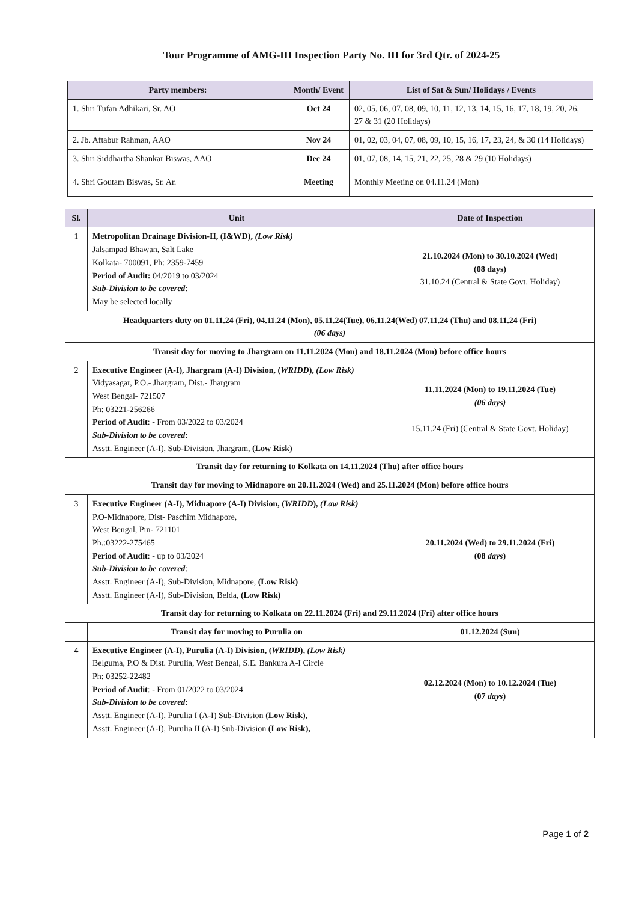Tour Programme of AMG-III Inspection Party No. III for 3rd Qtr. of 2024-25
| Party members: | Month/ Event | List of Sat & Sun/ Holidays / Events |
| --- | --- | --- |
| 1. Shri Tufan Adhikari, Sr. AO | Oct 24 | 02, 05, 06, 07, 08, 09, 10, 11, 12, 13, 14, 15, 16, 17, 18, 19, 20, 26, 27 & 31 (20 Holidays) |
| 2. Jb. Aftabur Rahman, AAO | Nov 24 | 01, 02, 03, 04, 07, 08, 09, 10, 15, 16, 17, 23, 24, & 30 (14 Holidays) |
| 3. Shri Siddhartha Shankar Biswas, AAO | Dec 24 | 01, 07, 08, 14, 15, 21, 22, 25, 28 & 29 (10 Holidays) |
| 4. Shri Goutam Biswas, Sr. Ar. | Meeting | Monthly Meeting on 04.11.24 (Mon) |
| Sl. | Unit | Date of Inspection |
| --- | --- | --- |
| 1 | Metropolitan Drainage Division-II, (I&WD), (Low Risk) Jalsampad Bhawan, Salt Lake Kolkata- 700091, Ph: 2359-7459 Period of Audit: 04/2019 to 03/2024 Sub-Division to be covered : May be selected locally | 21.10.2024 (Mon) to 30.10.2024 (Wed) (08 days) 31.10.24 (Central & State Govt. Holiday) |
| Headquarters duty on 01.11.24 (Fri), 04.11.24 (Mon), 05.11.24(Tue), 06.11.24(Wed) 07.11.24 (Thu) and 08.11.24 (Fri) (06 days) | | |
| Transit day for moving to Jhargram on 11.11.2024 (Mon) and 18.11.2024 (Mon) before office hours | | |
| 2 | Executive Engineer (A-I), Jhargram (A-I) Division, ( WRIDD ), (Low Risk) Vidyasagar, P.O.- Jhargram, Dist.- Jhargram West Bengal- 721507 Ph: 03221-256266 Period of Audit : - From 03/2022 to 03/2024 Sub-Division to be covered : Asstt. Engineer (A-I), Sub-Division, Jhargram, (Low Risk) | 11.11.2024 (Mon) to 19.11.2024 (Tue) (06 days) 15.11.24 (Fri) (Central & State Govt. Holiday) |
| Transit day for returning to Kolkata on 14.11.2024 (Thu) after office hours | | |
| Transit day for moving to Midnapore on 20.11.2024 (Wed) and 25.11.2024 (Mon) before office hours | | |
| 3 | Executive Engineer (A-I), Midnapore (A-I) Division, ( WRIDD ), (Low Risk) P.O-Midnapore, Dist- Paschim Midnapore, West Bengal, Pin- 721101 Ph.:03222-275465 Period of Audit : - up to 03/2024 Sub-Division to be covered : Asstt. Engineer (A-I), Sub-Division, Midnapore, (Low Risk) Asstt. Engineer (A-I), Sub-Division, Belda, (Low Risk) | 20.11.2024 (Wed) to 29.11.2024 (Fri) (08 days ) |
| Transit day for returning to Kolkata on 22.11.2024 (Fri) and 29.11.2024 (Fri) after office hours | | |
| | Transit day for moving to Purulia on | 01.12.2024 (Sun) |
| 4 | Executive Engineer (A-I), Purulia (A-I) Division, ( WRIDD ), (Low Risk) Belguma, P.O & Dist. Purulia, West Bengal, S.E. Bankura A-I Circle Ph: 03252-22482 Period of Audit : - From 01/2022 to 03/2024 Sub-Division to be covered : Asstt. Engineer (A-I), Purulia I (A-I) Sub-Division (Low Risk), Asstt. Engineer (A-I), Purulia II (A-I) Sub-Division (Low Risk), | 02.12.2024 (Mon) to 10.12.2024 (Tue) (07 days ) |
Page 1 of 2